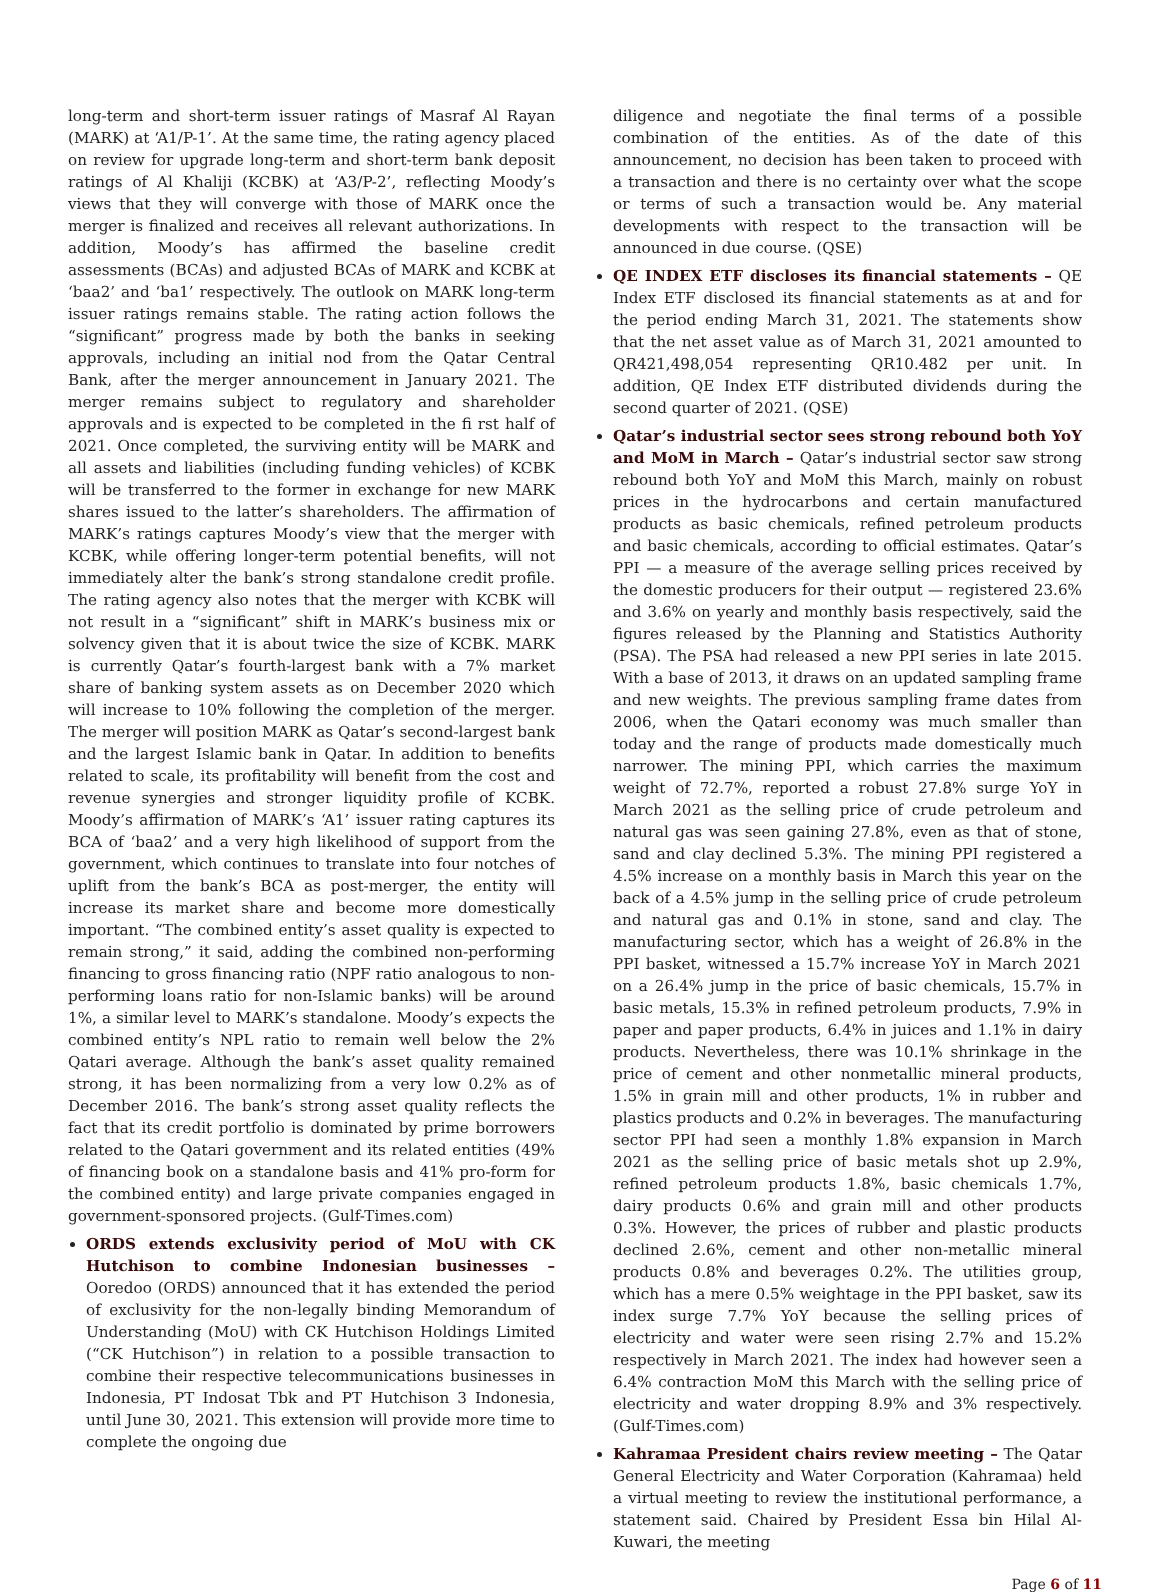long-term and short-term issuer ratings of Masraf Al Rayan (MARK) at ‘A1/P-1’. At the same time, the rating agency placed on review for upgrade long-term and short-term bank deposit ratings of Al Khaliji (KCBK) at ‘A3/P-2’, reflecting Moody’s views that they will converge with those of MARK once the merger is finalized and receives all relevant authorizations. In addition, Moody’s has affirmed the baseline credit assessments (BCAs) and adjusted BCAs of MARK and KCBK at ‘baa2’ and ‘ba1’ respectively. The outlook on MARK long-term issuer ratings remains stable. The rating action follows the “significant” progress made by both the banks in seeking approvals, including an initial nod from the Qatar Central Bank, after the merger announcement in January 2021. The merger remains subject to regulatory and shareholder approvals and is expected to be completed in the fi rst half of 2021. Once completed, the surviving entity will be MARK and all assets and liabilities (including funding vehicles) of KCBK will be transferred to the former in exchange for new MARK shares issued to the latter’s shareholders. The affirmation of MARK’s ratings captures Moody’s view that the merger with KCBK, while offering longer-term potential benefits, will not immediately alter the bank’s strong standalone credit profile. The rating agency also notes that the merger with KCBK will not result in a “significant” shift in MARK’s business mix or solvency given that it is about twice the size of KCBK. MARK is currently Qatar’s fourth-largest bank with a 7% market share of banking system assets as on December 2020 which will increase to 10% following the completion of the merger. The merger will position MARK as Qatar’s second-largest bank and the largest Islamic bank in Qatar. In addition to benefits related to scale, its profitability will benefit from the cost and revenue synergies and stronger liquidity profile of KCBK. Moody’s affirmation of MARK’s ‘A1’ issuer rating captures its BCA of ‘baa2’ and a very high likelihood of support from the government, which continues to translate into four notches of uplift from the bank’s BCA as post-merger, the entity will increase its market share and become more domestically important. “The combined entity’s asset quality is expected to remain strong,” it said, adding the combined non-performing financing to gross financing ratio (NPF ratio analogous to non-performing loans ratio for non-Islamic banks) will be around 1%, a similar level to MARK’s standalone. Moody’s expects the combined entity’s NPL ratio to remain well below the 2% Qatari average. Although the bank’s asset quality remained strong, it has been normalizing from a very low 0.2% as of December 2016. The bank’s strong asset quality reflects the fact that its credit portfolio is dominated by prime borrowers related to the Qatari government and its related entities (49% of financing book on a standalone basis and 41% pro-form for the combined entity) and large private companies engaged in government-sponsored projects. (Gulf-Times.com)
ORDS extends exclusivity period of MoU with CK Hutchison to combine Indonesian businesses – Ooredoo (ORDS) announced that it has extended the period of exclusivity for the non-legally binding Memorandum of Understanding (MoU) with CK Hutchison Holdings Limited (“CK Hutchison”) in relation to a possible transaction to combine their respective telecommunications businesses in Indonesia, PT Indosat Tbk and PT Hutchison 3 Indonesia, until June 30, 2021. This extension will provide more time to complete the ongoing due
diligence and negotiate the final terms of a possible combination of the entities. As of the date of this announcement, no decision has been taken to proceed with a transaction and there is no certainty over what the scope or terms of such a transaction would be. Any material developments with respect to the transaction will be announced in due course. (QSE)
QE INDEX ETF discloses its financial statements – QE Index ETF disclosed its financial statements as at and for the period ending March 31, 2021. The statements show that the net asset value as of March 31, 2021 amounted to QR421,498,054 representing QR10.482 per unit. In addition, QE Index ETF distributed dividends during the second quarter of 2021. (QSE)
Qatar’s industrial sector sees strong rebound both YoY and MoM in March – Qatar’s industrial sector saw strong rebound both YoY and MoM this March, mainly on robust prices in the hydrocarbons and certain manufactured products as basic chemicals, refined petroleum products and basic chemicals, according to official estimates. Qatar’s PPI — a measure of the average selling prices received by the domestic producers for their output — registered 23.6% and 3.6% on yearly and monthly basis respectively, said the figures released by the Planning and Statistics Authority (PSA). The PSA had released a new PPI series in late 2015. With a base of 2013, it draws on an updated sampling frame and new weights. The previous sampling frame dates from 2006, when the Qatari economy was much smaller than today and the range of products made domestically much narrower. The mining PPI, which carries the maximum weight of 72.7%, reported a robust 27.8% surge YoY in March 2021 as the selling price of crude petroleum and natural gas was seen gaining 27.8%, even as that of stone, sand and clay declined 5.3%. The mining PPI registered a 4.5% increase on a monthly basis in March this year on the back of a 4.5% jump in the selling price of crude petroleum and natural gas and 0.1% in stone, sand and clay. The manufacturing sector, which has a weight of 26.8% in the PPI basket, witnessed a 15.7% increase YoY in March 2021 on a 26.4% jump in the price of basic chemicals, 15.7% in basic metals, 15.3% in refined petroleum products, 7.9% in paper and paper products, 6.4% in juices and 1.1% in dairy products. Nevertheless, there was 10.1% shrinkage in the price of cement and other nonmetallic mineral products, 1.5% in grain mill and other products, 1% in rubber and plastics products and 0.2% in beverages. The manufacturing sector PPI had seen a monthly 1.8% expansion in March 2021 as the selling price of basic metals shot up 2.9%, refined petroleum products 1.8%, basic chemicals 1.7%, dairy products 0.6% and grain mill and other products 0.3%. However, the prices of rubber and plastic products declined 2.6%, cement and other non-metallic mineral products 0.8% and beverages 0.2%. The utilities group, which has a mere 0.5% weightage in the PPI basket, saw its index surge 7.7% YoY because the selling prices of electricity and water were seen rising 2.7% and 15.2% respectively in March 2021. The index had however seen a 6.4% contraction MoM this March with the selling price of electricity and water dropping 8.9% and 3% respectively. (Gulf-Times.com)
Kahramaa President chairs review meeting – The Qatar General Electricity and Water Corporation (Kahramaa) held a virtual meeting to review the institutional performance, a statement said. Chaired by President Essa bin Hilal Al-Kuwari, the meeting
Page 6 of 11